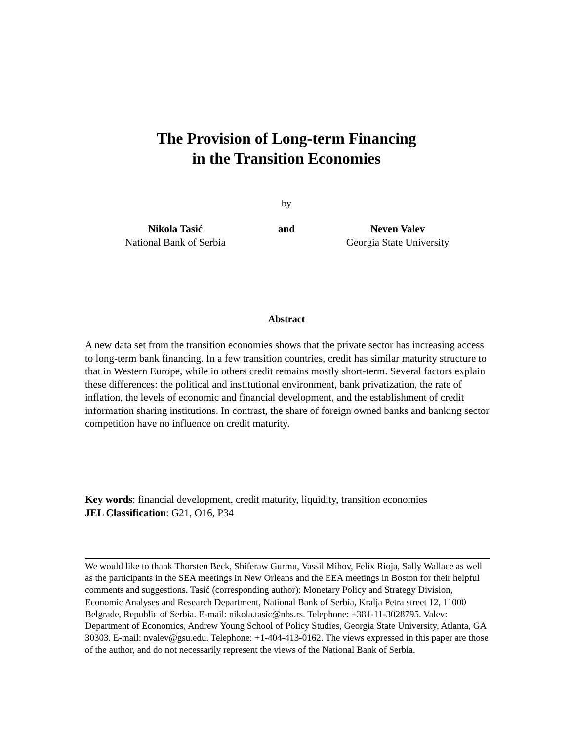The Provision of Long-term Financing
in the Transition Economies
by
Nikola Tasić
National Bank of Serbia
and
Neven Valev
Georgia State University
Abstract
A new data set from the transition economies shows that the private sector has increasing access to long-term bank financing. In a few transition countries, credit has similar maturity structure to that in Western Europe, while in others credit remains mostly short-term. Several factors explain these differences: the political and institutional environment, bank privatization, the rate of inflation, the levels of economic and financial development, and the establishment of credit information sharing institutions. In contrast, the share of foreign owned banks and banking sector competition have no influence on credit maturity.
Key words: financial development, credit maturity, liquidity, transition economies
JEL Classification: G21, O16, P34
We would like to thank Thorsten Beck, Shiferaw Gurmu, Vassil Mihov, Felix Rioja, Sally Wallace as well as the participants in the SEA meetings in New Orleans and the EEA meetings in Boston for their helpful comments and suggestions. Tasić (corresponding author): Monetary Policy and Strategy Division, Economic Analyses and Research Department, National Bank of Serbia, Kralja Petra street 12, 11000 Belgrade, Republic of Serbia. E-mail: nikola.tasic@nbs.rs. Telephone: +381-11-3028795. Valev: Department of Economics, Andrew Young School of Policy Studies, Georgia State University, Atlanta, GA 30303. E-mail: nvalev@gsu.edu. Telephone: +1-404-413-0162. The views expressed in this paper are those of the author, and do not necessarily represent the views of the National Bank of Serbia.